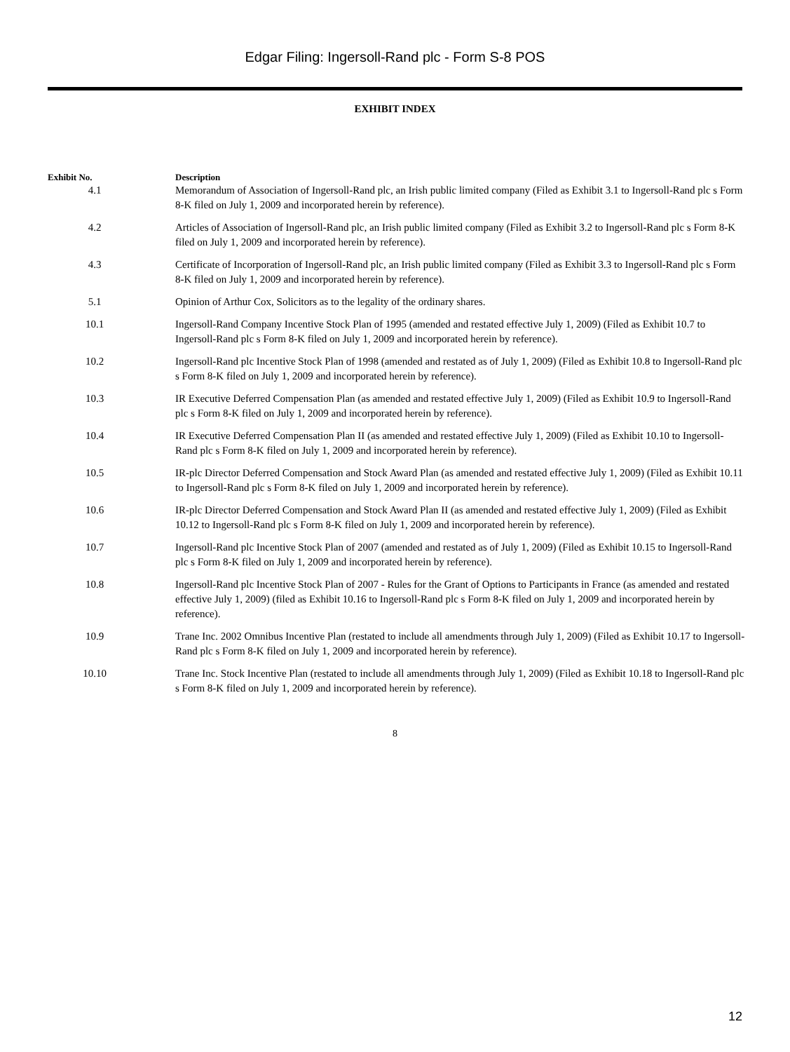Edgar Filing: Ingersoll-Rand plc - Form S-8 POS
EXHIBIT INDEX
| Exhibit No. | Description |
| --- | --- |
| 4.1 | Memorandum of Association of Ingersoll-Rand plc, an Irish public limited company (Filed as Exhibit 3.1 to Ingersoll-Rand plc s Form 8-K filed on July 1, 2009 and incorporated herein by reference). |
| 4.2 | Articles of Association of Ingersoll-Rand plc, an Irish public limited company (Filed as Exhibit 3.2 to Ingersoll-Rand plc s Form 8-K filed on July 1, 2009 and incorporated herein by reference). |
| 4.3 | Certificate of Incorporation of Ingersoll-Rand plc, an Irish public limited company (Filed as Exhibit 3.3 to Ingersoll-Rand plc s Form 8-K filed on July 1, 2009 and incorporated herein by reference). |
| 5.1 | Opinion of Arthur Cox, Solicitors as to the legality of the ordinary shares. |
| 10.1 | Ingersoll-Rand Company Incentive Stock Plan of 1995 (amended and restated effective July 1, 2009) (Filed as Exhibit 10.7 to Ingersoll-Rand plc s Form 8-K filed on July 1, 2009 and incorporated herein by reference). |
| 10.2 | Ingersoll-Rand plc Incentive Stock Plan of 1998 (amended and restated as of July 1, 2009) (Filed as Exhibit 10.8 to Ingersoll-Rand plc s Form 8-K filed on July 1, 2009 and incorporated herein by reference). |
| 10.3 | IR Executive Deferred Compensation Plan (as amended and restated effective July 1, 2009) (Filed as Exhibit 10.9 to Ingersoll-Rand plc s Form 8-K filed on July 1, 2009 and incorporated herein by reference). |
| 10.4 | IR Executive Deferred Compensation Plan II (as amended and restated effective July 1, 2009) (Filed as Exhibit 10.10 to Ingersoll-Rand plc s Form 8-K filed on July 1, 2009 and incorporated herein by reference). |
| 10.5 | IR-plc Director Deferred Compensation and Stock Award Plan (as amended and restated effective July 1, 2009) (Filed as Exhibit 10.11 to Ingersoll-Rand plc s Form 8-K filed on July 1, 2009 and incorporated herein by reference). |
| 10.6 | IR-plc Director Deferred Compensation and Stock Award Plan II (as amended and restated effective July 1, 2009) (Filed as Exhibit 10.12 to Ingersoll-Rand plc s Form 8-K filed on July 1, 2009 and incorporated herein by reference). |
| 10.7 | Ingersoll-Rand plc Incentive Stock Plan of 2007 (amended and restated as of July 1, 2009) (Filed as Exhibit 10.15 to Ingersoll-Rand plc s Form 8-K filed on July 1, 2009 and incorporated herein by reference). |
| 10.8 | Ingersoll-Rand plc Incentive Stock Plan of 2007 - Rules for the Grant of Options to Participants in France (as amended and restated effective July 1, 2009) (filed as Exhibit 10.16 to Ingersoll-Rand plc s Form 8-K filed on July 1, 2009 and incorporated herein by reference). |
| 10.9 | Trane Inc. 2002 Omnibus Incentive Plan (restated to include all amendments through July 1, 2009) (Filed as Exhibit 10.17 to Ingersoll-Rand plc s Form 8-K filed on July 1, 2009 and incorporated herein by reference). |
| 10.10 | Trane Inc. Stock Incentive Plan (restated to include all amendments through July 1, 2009) (Filed as Exhibit 10.18 to Ingersoll-Rand plc s Form 8-K filed on July 1, 2009 and incorporated herein by reference). |
8
12